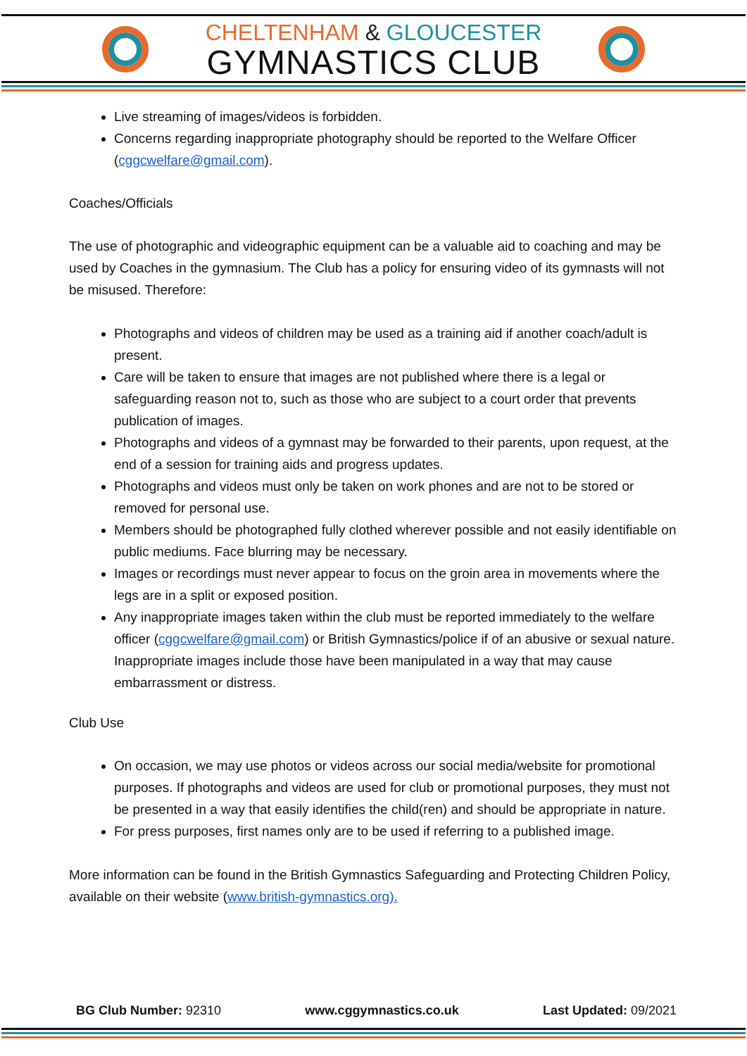CHELTENHAM & GLOUCESTER
GYMNASTICS CLUB
Live streaming of images/videos is forbidden.
Concerns regarding inappropriate photography should be reported to the Welfare Officer (cggcwelfare@gmail.com).
Coaches/Officials
The use of photographic and videographic equipment can be a valuable aid to coaching and may be used by Coaches in the gymnasium. The Club has a policy for ensuring video of its gymnasts will not be misused. Therefore:
Photographs and videos of children may be used as a training aid if another coach/adult is present.
Care will be taken to ensure that images are not published where there is a legal or safeguarding reason not to, such as those who are subject to a court order that prevents publication of images.
Photographs and videos of a gymnast may be forwarded to their parents, upon request, at the end of a session for training aids and progress updates.
Photographs and videos must only be taken on work phones and are not to be stored or removed for personal use.
Members should be photographed fully clothed wherever possible and not easily identifiable on public mediums. Face blurring may be necessary.
Images or recordings must never appear to focus on the groin area in movements where the legs are in a split or exposed position.
Any inappropriate images taken within the club must be reported immediately to the welfare officer (cggcwelfare@gmail.com) or British Gymnastics/police if of an abusive or sexual nature. Inappropriate images include those have been manipulated in a way that may cause embarrassment or distress.
Club Use
On occasion, we may use photos or videos across our social media/website for promotional purposes. If photographs and videos are used for club or promotional purposes, they must not be presented in a way that easily identifies the child(ren) and should be appropriate in nature.
For press purposes, first names only are to be used if referring to a published image.
More information can be found in the British Gymnastics Safeguarding and Protecting Children Policy, available on their website (www.british-gymnastics.org).
BG Club Number: 92310 www.cggymnastics.co.uk Last Updated: 09/2021